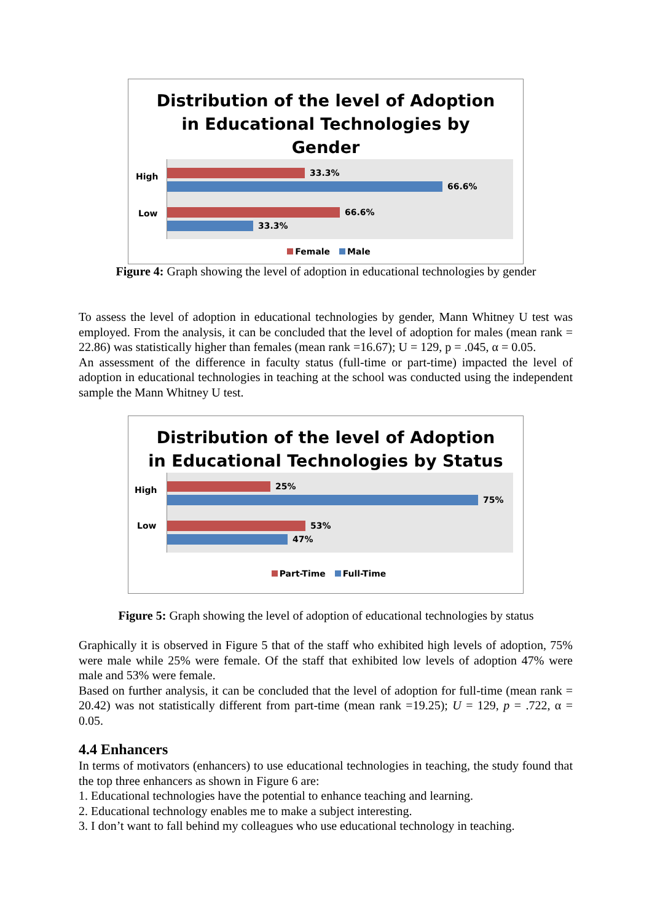Distribution of the level of Adoption
in Educational Technologies by
Gender
High
Low
33.3%
66.6%
66.6%
33.3%
Female Male
Figure 4: Graph showing the level of adoption in educational technologies by gender
To assess the level of adoption in educational technologies by gender, Mann Whitney U test was employed. From the analysis, it can be concluded that the level of adoption for males (mean rank = 22.86) was statistically higher than females (mean rank =16.67); U = 129, p = .045, α = 0.05.
An assessment of the difference in faculty status (full-time or part-time) impacted the level of adoption in educational technologies in teaching at the school was conducted using the independent sample the Mann Whitney U test.
Distribution of the level of Adoption
in Educational Technologies by Status
High
Low
25%
75%
53%
47%
Part-Time Full-Time
Figure 5: Graph showing the level of adoption of educational technologies by status
Graphically it is observed in Figure 5 that of the staff who exhibited high levels of adoption, 75% were male while 25% were female. Of the staff that exhibited low levels of adoption 47% were male and 53% were female.
Based on further analysis, it can be concluded that the level of adoption for full-time (mean rank = 20.42) was not statistically different from part-time (mean rank =19.25); U = 129, p = .722, α = 0.05.
4.4 Enhancers
In terms of motivators (enhancers) to use educational technologies in teaching, the study found that the top three enhancers as shown in Figure 6 are:
1. Educational technologies have the potential to enhance teaching and learning.
2. Educational technology enables me to make a subject interesting.
3. I don’t want to fall behind my colleagues who use educational technology in teaching.